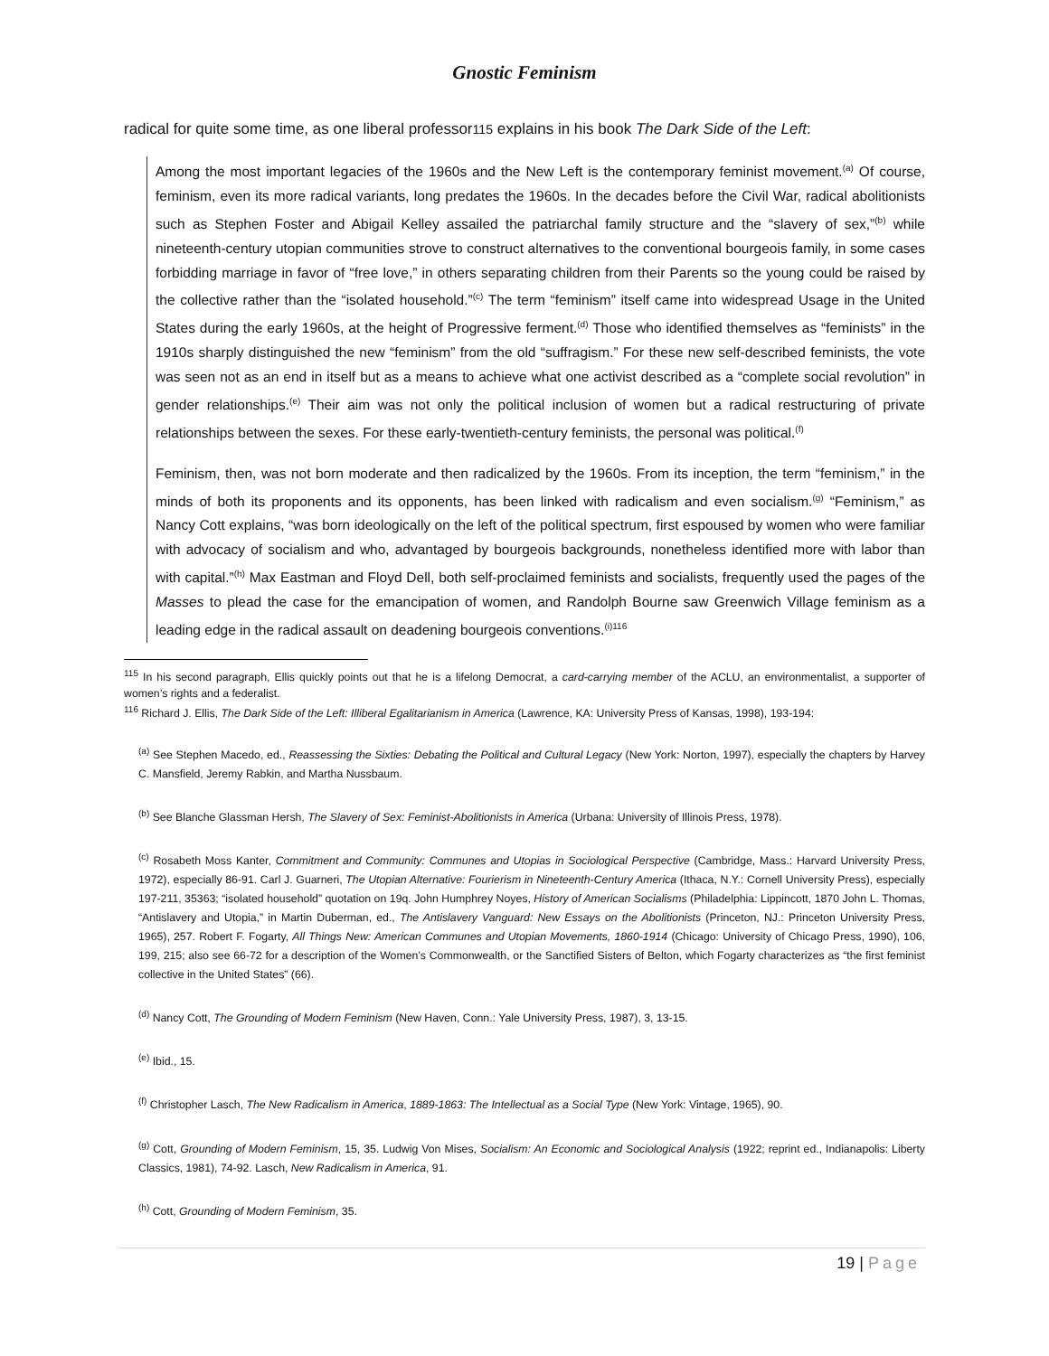Gnostic Feminism
radical for quite some time, as one liberal professor115 explains in his book The Dark Side of the Left:
Among the most important legacies of the 1960s and the New Left is the contemporary feminist movement.<sup>(a)</sup> Of course, feminism, even its more radical variants, long predates the 1960s. In the decades before the Civil War, radical abolitionists such as Stephen Foster and Abigail Kelley assailed the patriarchal family structure and the “slavery of sex,”<sup>(b)</sup> while nineteenth-century utopian communities strove to construct alternatives to the conventional bourgeois family, in some cases forbidding marriage in favor of “free love,” in others separating children from their Parents so the young could be raised by the collective rather than the “isolated household.”<sup>(c)</sup> The term “feminism” itself came into widespread Usage in the United States during the early 1960s, at the height of Progressive ferment.<sup>(d)</sup> Those who identified themselves as “feminists” in the 1910s sharply distinguished the new “feminism” from the old “suffragism.” For these new self-described feminists, the vote was seen not as an end in itself but as a means to achieve what one activist described as a “complete social revolution” in gender relationships.<sup>(e)</sup> Their aim was not only the political inclusion of women but a radical restructuring of private relationships between the sexes. For these early-twentieth-century feminists, the personal was political.<sup>(f)</sup>
Feminism, then, was not born moderate and then radicalized by the 1960s. From its inception, the term “feminism,” in the minds of both its proponents and its opponents, has been linked with radicalism and even socialism.<sup>(g)</sup> “Feminism,” as Nancy Cott explains, “was born ideologically on the left of the political spectrum, first espoused by women who were familiar with advocacy of socialism and who, advantaged by bourgeois backgrounds, nonetheless identified more with labor than with capital.”<sup>(h)</sup> Max Eastman and Floyd Dell, both self-proclaimed feminists and socialists, frequently used the pages of the Masses to plead the case for the emancipation of women, and Randolph Bourne saw Greenwich Village feminism as a leading edge in the radical assault on deadening bourgeois conventions.<sup>(i)116</sup>
<sup>115</sup> In his second paragraph, Ellis quickly points out that he is a lifelong Democrat, a card-carrying member of the ACLU, an environmentalist, a supporter of women’s rights and a federalist.
<sup>116</sup> Richard J. Ellis, The Dark Side of the Left: Illiberal Egalitarianism in America (Lawrence, KA: University Press of Kansas, 1998), 193-194:
<sup>(a)</sup> See Stephen Macedo, ed., Reassessing the Sixties: Debating the Political and Cultural Legacy (New York: Norton, 1997), especially the chapters by Harvey C. Mansfield, Jeremy Rabkin, and Martha Nussbaum.
<sup>(b)</sup> See Blanche Glassman Hersh, The Slavery of Sex: Feminist-Abolitionists in America (Urbana: University of Illinois Press, 1978).
<sup>(c)</sup> Rosabeth Moss Kanter, Commitment and Community: Communes and Utopias in Sociological Perspective (Cambridge, Mass.: Harvard University Press, 1972), especially 86-91. Carl J. Guarneri, The Utopian Alternative: Fourierism in Nineteenth-Century America (Ithaca, N.Y.: Cornell University Press), especially 197-211, 35363; “isolated household” quotation on 19q. John Humphrey Noyes, History of American Socialisms (Philadelphia: Lippincott, 1870 John L. Thomas, “Antislavery and Utopia,” in Martin Duberman, ed., The Antislavery Vanguard: New Essays on the Abolitionists (Princeton, NJ.: Princeton University Press, 1965), 257. Robert F. Fogarty, All Things New: American Communes and Utopian Movements, 1860-1914 (Chicago: University of Chicago Press, 1990), 106, 199, 215; also see 66-72 for a description of the Women’s Commonwealth, or the Sanctified Sisters of Belton, which Fogarty characterizes as “the first feminist collective in the United States” (66).
<sup>(d)</sup> Nancy Cott, The Grounding of Modern Feminism (New Haven, Conn.: Yale University Press, 1987), 3, 13-15.
<sup>(e)</sup> Ibid., 15.
<sup>(f)</sup> Christopher Lasch, The New Radicalism in America, 1889-1863: The Intellectual as a Social Type (New York: Vintage, 1965), 90.
<sup>(g)</sup> Cott, Grounding of Modern Feminism, 15, 35. Ludwig Von Mises, Socialism: An Economic and Sociological Analysis (1922; reprint ed., Indianapolis: Liberty Classics, 1981), 74-92. Lasch, New Radicalism in America, 91.
<sup>(h)</sup> Cott, Grounding of Modern Feminism, 35.
19 | Page